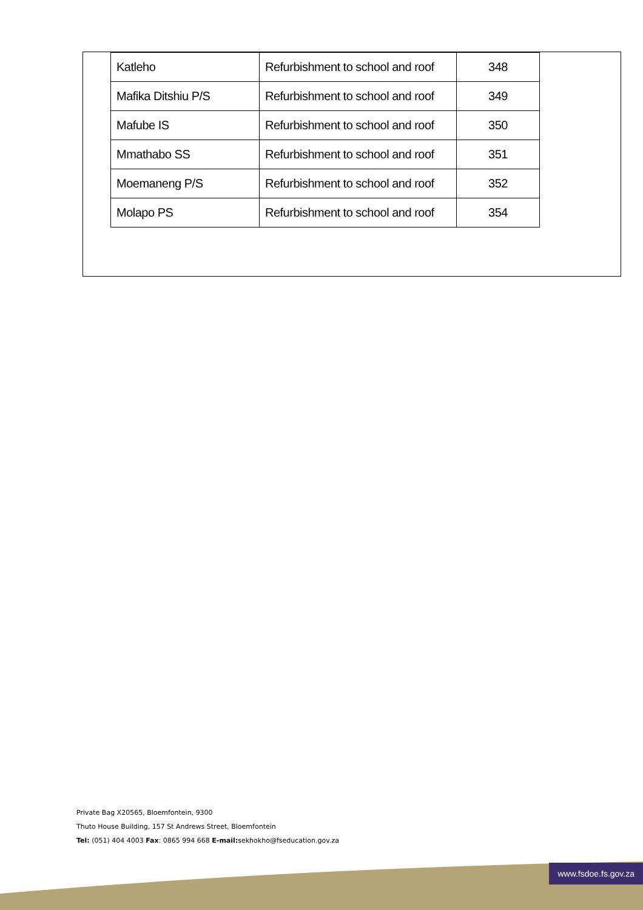| Katleho | Refurbishment to school and roof | 348 |
| Mafika Ditshiu P/S | Refurbishment to school and roof | 349 |
| Mafube IS | Refurbishment to school and roof | 350 |
| Mmathabo SS | Refurbishment to school and roof | 351 |
| Moemaneng P/S | Refurbishment to school and roof | 352 |
| Molapo PS | Refurbishment to school and roof | 354 |
Private Bag X20565, Bloemfontein, 9300
Thuto House Building, 157 St Andrews Street, Bloemfontein
Tel: (051) 404 4003 Fax: 0865 994 668 E-mail: sekhokho@fseducation.gov.za
www.fsdoe.fs.gov.za